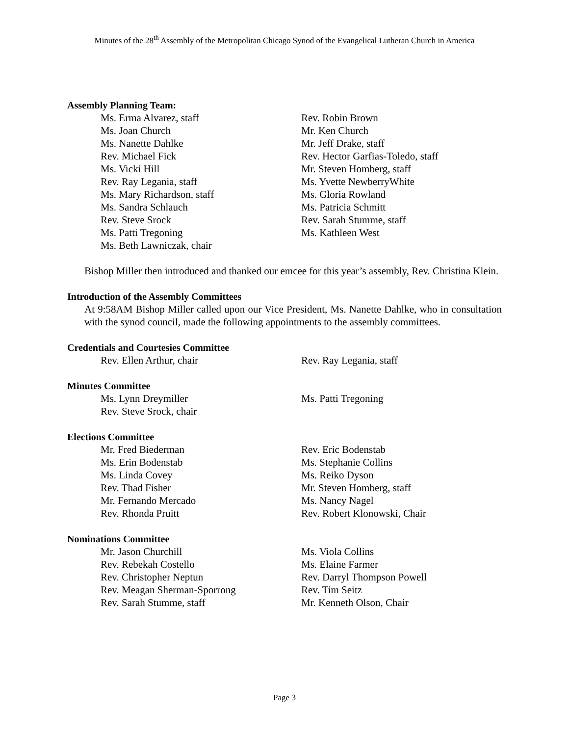Minutes of the 28<sup>th</sup> Assembly of the Metropolitan Chicago Synod of the Evangelical Lutheran Church in America
Assembly Planning Team:
Ms. Erma Alvarez, staff
Rev. Robin Brown
Ms. Joan Church
Mr. Ken Church
Ms. Nanette Dahlke
Mr. Jeff Drake, staff
Rev. Michael Fick
Rev. Hector Garfias-Toledo, staff
Ms. Vicki Hill
Mr. Steven Homberg, staff
Rev. Ray Legania, staff
Ms. Yvette NewberryWhite
Ms. Mary Richardson, staff
Ms. Gloria Rowland
Ms. Sandra Schlauch
Ms. Patricia Schmitt
Rev. Steve Srock
Rev. Sarah Stumme, staff
Ms. Patti Tregoning
Ms. Kathleen West
Ms. Beth Lawniczak, chair
Bishop Miller then introduced and thanked our emcee for this year’s assembly, Rev. Christina Klein.
Introduction of the Assembly Committees
At 9:58AM Bishop Miller called upon our Vice President, Ms. Nanette Dahlke, who in consultation with the synod council, made the following appointments to the assembly committees.
Credentials and Courtesies Committee
Rev. Ellen Arthur, chair
Rev. Ray Legania, staff
Minutes Committee
Ms. Lynn Dreymiller
Ms. Patti Tregoning
Rev. Steve Srock, chair
Elections Committee
Mr. Fred Biederman
Rev. Eric Bodenstab
Ms. Erin Bodenstab
Ms. Stephanie Collins
Ms. Linda Covey
Ms. Reiko Dyson
Rev. Thad Fisher
Mr. Steven Homberg, staff
Mr. Fernando Mercado
Ms. Nancy Nagel
Rev. Rhonda Pruitt
Rev. Robert Klonowski, Chair
Nominations Committee
Mr. Jason Churchill
Ms. Viola Collins
Rev. Rebekah Costello
Ms. Elaine Farmer
Rev. Christopher Neptun
Rev. Darryl Thompson Powell
Rev. Meagan Sherman-Sporrong
Rev. Tim Seitz
Rev. Sarah Stumme, staff
Mr. Kenneth Olson, Chair
Page 3